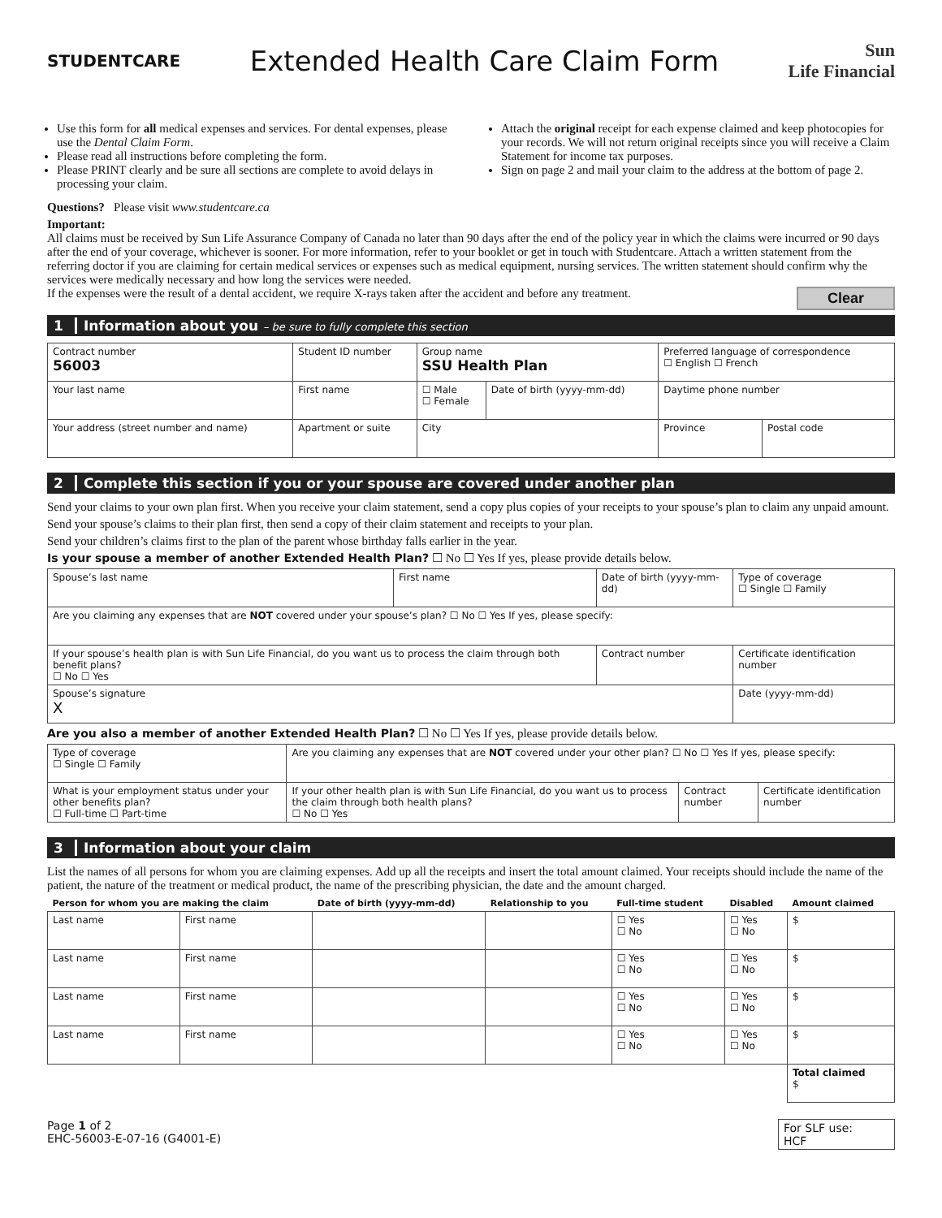STUDENTCARE
Extended Health Care Claim Form
Sun
Life Financial
Use this form for all medical expenses and services. For dental expenses, please use the Dental Claim Form.
Please read all instructions before completing the form.
Please PRINT clearly and be sure all sections are complete to avoid delays in processing your claim.
Attach the original receipt for each expense claimed and keep photocopies for your records. We will not return original receipts since you will receive a Claim Statement for income tax purposes.
Sign on page 2 and mail your claim to the address at the bottom of page 2.
Questions? Please visit www.studentcare.ca
Important:
All claims must be received by Sun Life Assurance Company of Canada no later than 90 days after the end of the policy year in which the claims were incurred or 90 days after the end of your coverage, whichever is sooner. For more information, refer to your booklet or get in touch with Studentcare. Attach a written statement from the referring doctor if you are claiming for certain medical services or expenses such as medical equipment, nursing services. The written statement should confirm why the services were medically necessary and how long the services were needed.
If the expenses were the result of a dental accident, we require X-rays taken after the accident and before any treatment. Clear
1 Information about you – be sure to fully complete this section
| Contract number 56003 | Student ID number | | Group name SSU Health Plan | | | Preferred language of correspondence ☐ English ☐ French | |
| Your last name | | First name | | ☐ Male ☐ Female | Date of birth (yyyy-mm-dd) | Daytime phone number | |
| Your address (street number and name) | | Apartment or suite | City | | | Province | Postal code |
2 Complete this section if you or your spouse are covered under another plan
Send your claims to your own plan first. When you receive your claim statement, send a copy plus copies of your receipts to your spouse’s plan to claim any unpaid amount.
Send your spouse’s claims to their plan first, then send a copy of their claim statement and receipts to your plan.
Send your children’s claims first to the plan of the parent whose birthday falls earlier in the year.
Is your spouse a member of another Extended Health Plan? ☐ No ☐ Yes If yes, please provide details below.
| Spouse’s last name | First name | Date of birth (yyyy-mm-dd) | Type of coverage ☐ Single ☐ Family |
| Are you claiming any expenses that are NOT covered under your spouse’s plan? ☐ No ☐ Yes If yes, please specify: | | | |
| If your spouse’s health plan is with Sun Life Financial, do you want us to process the claim through both benefit plans? ☐ No ☐ Yes | | Contract number | Certificate identification number |
| Spouse’s signature X | | | Date (yyyy-mm-dd) |
Are you also a member of another Extended Health Plan? ☐ No ☐ Yes If yes, please provide details below.
| Type of coverage ☐ Single ☐ Family | Are you claiming any expenses that are NOT covered under your other plan? ☐ No ☐ Yes If yes, please specify: | | |
| What is your employment status under your other benefits plan? ☐ Full-time ☐ Part-time | If your other health plan is with Sun Life Financial, do you want us to process the claim through both health plans? ☐ No ☐ Yes | Contract number | Certificate identification number |
3 Information about your claim
List the names of all persons for whom you are claiming expenses. Add up all the receipts and insert the total amount claimed. Your receipts should include the name of the patient, the nature of the treatment or medical product, the name of the prescribing physician, the date and the amount charged.
| Person for whom you are making the claim | | Date of birth (yyyy-mm-dd) | Relationship to you | Full-time student | Disabled | Amount claimed |
| --- | --- | --- | --- | --- | --- | --- |
| Last name | First name | | | ☐ Yes ☐ No | ☐ Yes ☐ No | $ |
| Last name | First name | | | ☐ Yes ☐ No | ☐ Yes ☐ No | $ |
| Last name | First name | | | ☐ Yes ☐ No | ☐ Yes ☐ No | $ |
| Last name | First name | | | ☐ Yes ☐ No | ☐ Yes ☐ No | $ |
| | | | | | | Total claimed $ |
Page 1 of 2
EHC-56003-E-07-16 (G4001-E)
For SLF use:
HCF